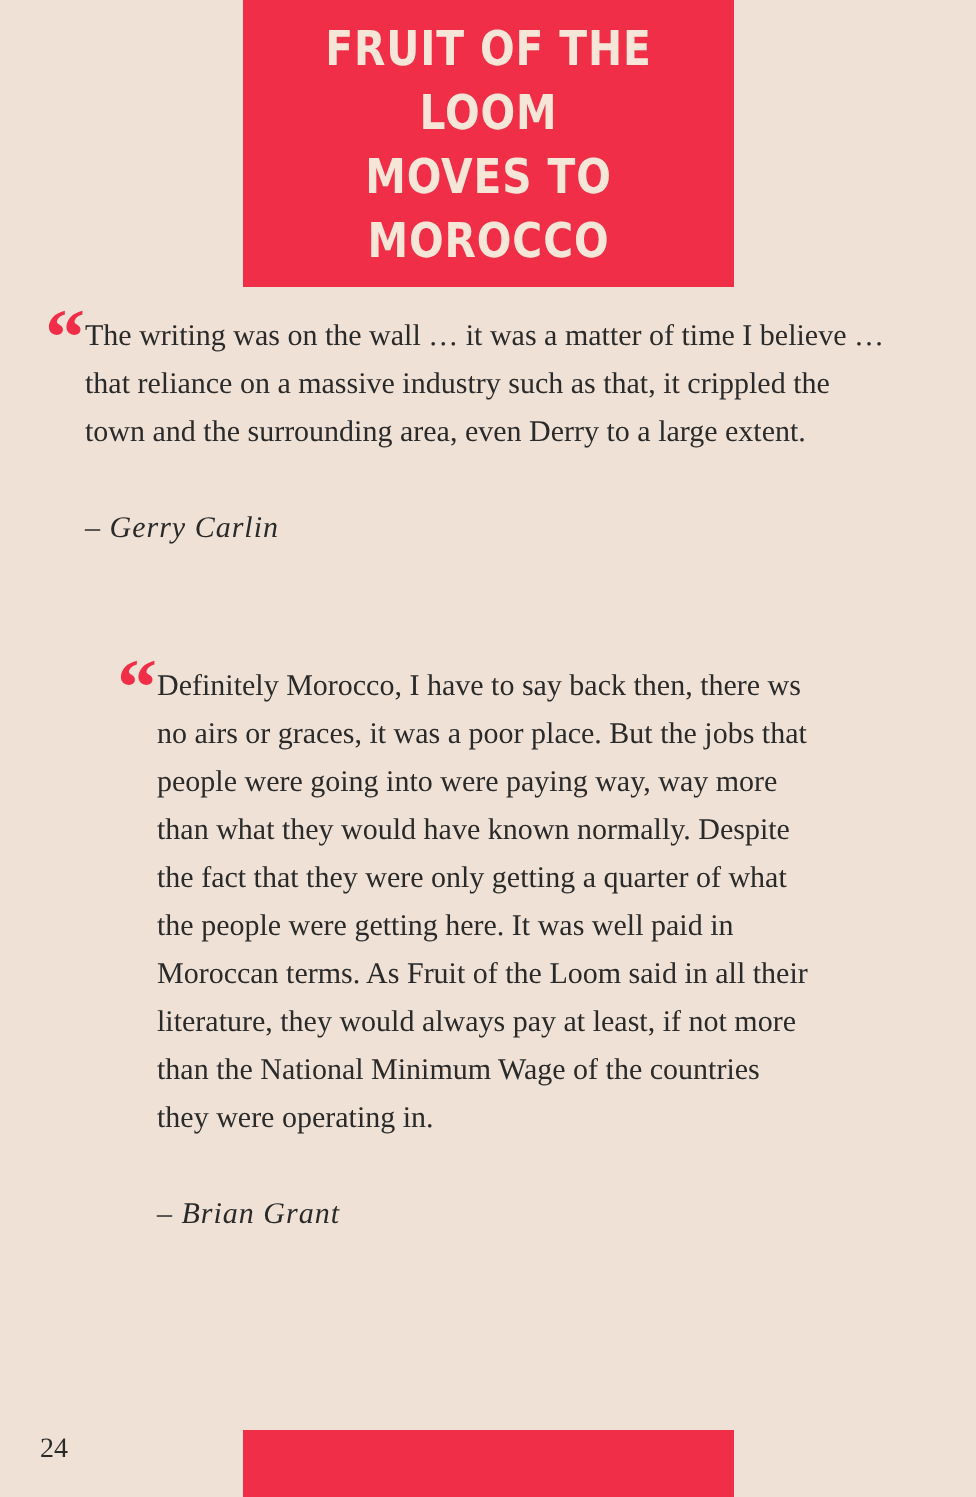FRUIT OF THE LOOM
MOVES TO MOROCCO
“
The writing was on the wall … it was a matter of time I believe … that reliance on a massive industry such as that, it crippled the town and the surrounding area, even Derry to a large extent.
– Gerry Carlin
“
Definitely Morocco, I have to say back then, there ws no airs or graces, it was a poor place. But the jobs that people were going into were paying way, way more than what they would have known normally. Despite the fact that they were only getting a quarter of what the people were getting here. It was well paid in Moroccan terms. As Fruit of the Loom said in all their literature, they would always pay at least, if not more than the National Minimum Wage of the countries they were operating in.
– Brian Grant
24